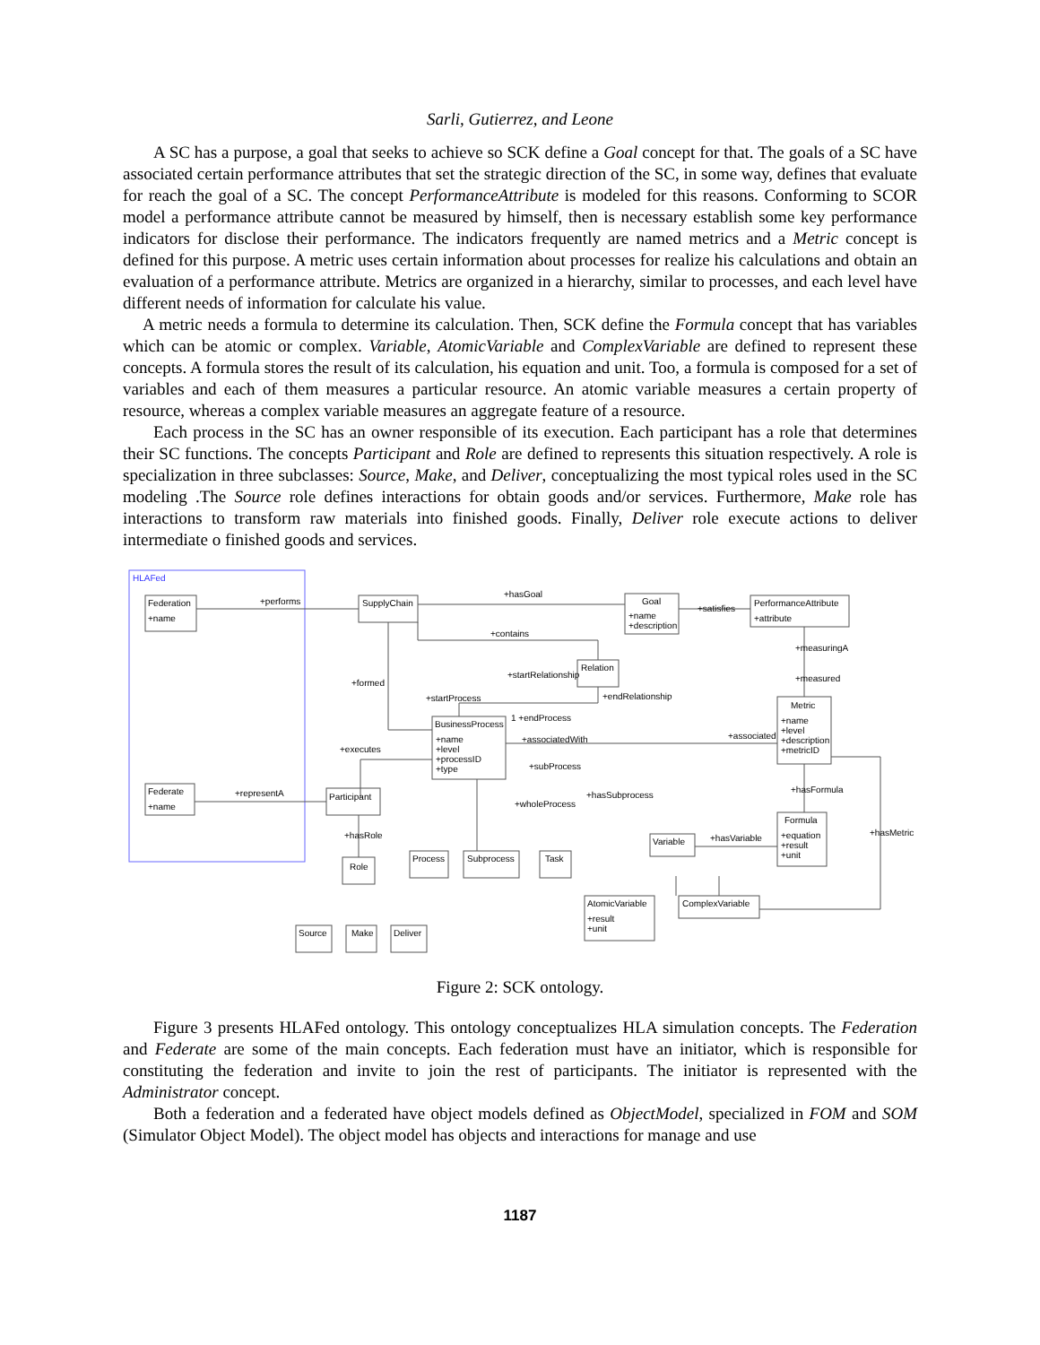Sarli, Gutierrez, and Leone
A SC has a purpose, a goal that seeks to achieve so SCK define a Goal concept for that. The goals of a SC have associated certain performance attributes that set the strategic direction of the SC, in some way, defines that evaluate for reach the goal of a SC. The concept PerformanceAttribute is modeled for this reasons. Conforming to SCOR model a performance attribute cannot be measured by himself, then is necessary establish some key performance indicators for disclose their performance. The indicators frequently are named metrics and a Metric concept is defined for this purpose. A metric uses certain information about processes for realize his calculations and obtain an evaluation of a performance attribute. Metrics are organized in a hierarchy, similar to processes, and each level have different needs of information for calculate his value.
A metric needs a formula to determine its calculation. Then, SCK define the Formula concept that has variables which can be atomic or complex. Variable, AtomicVariable and ComplexVariable are defined to represent these concepts. A formula stores the result of its calculation, his equation and unit. Too, a formula is composed for a set of variables and each of them measures a particular resource. An atomic variable measures a certain property of resource, whereas a complex variable measures an aggregate feature of a resource.
Each process in the SC has an owner responsible of its execution. Each participant has a role that determines their SC functions. The concepts Participant and Role are defined to represents this situation respectively. A role is specialization in three subclasses: Source, Make, and Deliver, conceptualizing the most typical roles used in the SC modeling .The Source role defines interactions for obtain goods and/or services. Furthermore, Make role has interactions to transform raw materials into finished goods. Finally, Deliver role execute actions to deliver intermediate o finished goods and services.
HLAFed
Federation
+name
SupplyChain
Goal
+name
+description
PerformanceAttribute
+attribute
Relation
Metric
+name
+level
+description
+metricID
BusinessProcess
+name
+level
+processID
+type
Federate
+name
Participant
Formula
+equation
+result
+unit
Variable
Role
Process
Subprocess
Task
AtomicVariable
+result
+unit
ComplexVariable
Source
Make
Deliver
+performs
+hasGoal
+satisfies
+contains
+startRelationship
+endRelationship
+measuringA
+measured
+formed
+startProcess
1 +endProcess
+associatedWith
+associated
+executes
+subProcess
+hasSubprocess
+wholeProcess
+hasFormula
+representA
+hasRole
+hasVariable
+hasMetric
Figure 2: SCK ontology.
Figure 3 presents HLAFed ontology. This ontology conceptualizes HLA simulation concepts. The Federation and Federate are some of the main concepts. Each federation must have an initiator, which is responsible for constituting the federation and invite to join the rest of participants. The initiator is represented with the Administrator concept.
Both a federation and a federated have object models defined as ObjectModel, specialized in FOM and SOM (Simulator Object Model). The object model has objects and interactions for manage and use
1187